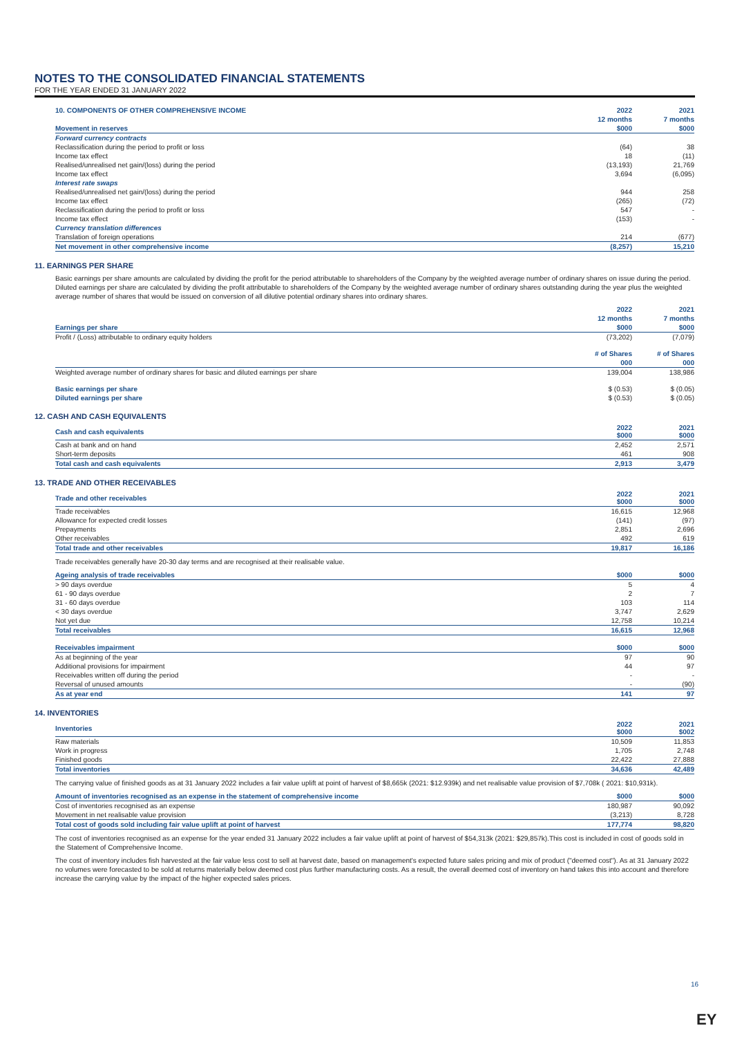NOTES TO THE CONSOLIDATED FINANCIAL STATEMENTS
FOR THE YEAR ENDED 31 JANUARY 2022
| 10. COMPONENTS OF OTHER COMPREHENSIVE INCOME | 2022 | 2021 |
| --- | --- | --- |
| | 12 months | 7 months |
| Movement in reserves | $000 | $000 |
| Forward currency contracts | | |
| Reclassification during the period to profit or loss | (64) | 38 |
| Income tax effect | 18 | (11) |
| Realised/unrealised net gain/(loss) during the period | (13,193) | 21,769 |
| Income tax effect | 3,694 | (6,095) |
| Interest rate swaps | | |
| Realised/unrealised net gain/(loss) during the period | 944 | 258 |
| Income tax effect | (265) | (72) |
| Reclassification during the period to profit or loss | 547 | - |
| Income tax effect | (153) | - |
| Currency translation differences | | |
| Translation of foreign operations | 214 | (677) |
| Net movement in other comprehensive income | (8,257) | 15,210 |
11. EARNINGS PER SHARE
Basic earnings per share amounts are calculated by dividing the profit for the period attributable to shareholders of the Company by the weighted average number of ordinary shares on issue during the period. Diluted earnings per share are calculated by dividing the profit attributable to shareholders of the Company by the weighted average number of ordinary shares outstanding during the year plus the weighted average number of shares that would be issued on conversion of all dilutive potential ordinary shares into ordinary shares.
| | 2022 | 2021 |
| | 12 months | 7 months |
| Earnings per share | $000 | $000 |
| Profit / (Loss) attributable to ordinary equity holders | (73,202) | (7,079) |
| | # of Shares | # of Shares |
| | 000 | 000 |
| Weighted average number of ordinary shares for basic and diluted earnings per share | 139,004 | 138,986 |
| Basic earnings per share | $ (0.53) | $ (0.05) |
| Diluted earnings per share | $ (0.53) | $ (0.05) |
12. CASH AND CASH EQUIVALENTS
| Cash and cash equivalents | 2022 $000 | 2021 $000 |
| Cash at bank and on hand | 2,452 | 2,571 |
| Short-term deposits | 461 | 908 |
| Total cash and cash equivalents | 2,913 | 3,479 |
13. TRADE AND OTHER RECEIVABLES
| Trade and other receivables | 2022 $000 | 2021 $000 |
| Trade receivables | 16,615 | 12,968 |
| Allowance for expected credit losses | (141) | (97) |
| Prepayments | 2,851 | 2,696 |
| Other receivables | 492 | 619 |
| Total trade and other receivables | 19,817 | 16,186 |
Trade receivables generally have 20-30 day terms and are recognised at their realisable value.
| Ageing analysis of trade receivables | $000 | $000 |
| > 90 days overdue | 5 | 4 |
| 61 - 90 days overdue | 2 | 7 |
| 31 - 60 days overdue | 103 | 114 |
| < 30 days overdue | 3,747 | 2,629 |
| Not yet due | 12,758 | 10,214 |
| Total receivables | 16,615 | 12,968 |
| Receivables impairment | $000 | $000 |
| As at beginning of the year | 97 | 90 |
| Additional provisions for impairment | 44 | 97 |
| Receivables written off during the period | - | - |
| Reversal of unused amounts | - | (90) |
| As at year end | 141 | 97 |
14. INVENTORIES
| Inventories | 2022 $000 | 2021 $002 |
| Raw materials | 10,509 | 11,853 |
| Work in progress | 1,705 | 2,748 |
| Finished goods | 22,422 | 27,888 |
| Total inventories | 34,636 | 42,489 |
The carrying value of finished goods as at 31 January 2022 includes a fair value uplift at point of harvest of $8,665k (2021: $12.939k) and net realisable value provision of $7,708k ( 2021: $10,931k).
| Amount of inventories recognised as an expense in the statement of comprehensive income | $000 | $000 |
| Cost of inventories recognised as an expense | 180,987 | 90,092 |
| Movement in net realisable value provision | (3,213) | 8,728 |
| Total cost of goods sold including fair value uplift at point of harvest | 177,774 | 98,820 |
The cost of inventories recognised as an expense for the year ended 31 January 2022 includes a fair value uplift at point of harvest of $54,313k (2021: $29,857k).This cost is included in cost of goods sold in the Statement of Comprehensive Income.
The cost of inventory includes fish harvested at the fair value less cost to sell at harvest date, based on management's expected future sales pricing and mix of product ("deemed cost"). As at 31 January 2022 no volumes were forecasted to be sold at returns materially below deemed cost plus further manufacturing costs. As a result, the overall deemed cost of inventory on hand takes this into account and therefore increase the carrying value by the impact of the higher expected sales prices.
16
EY